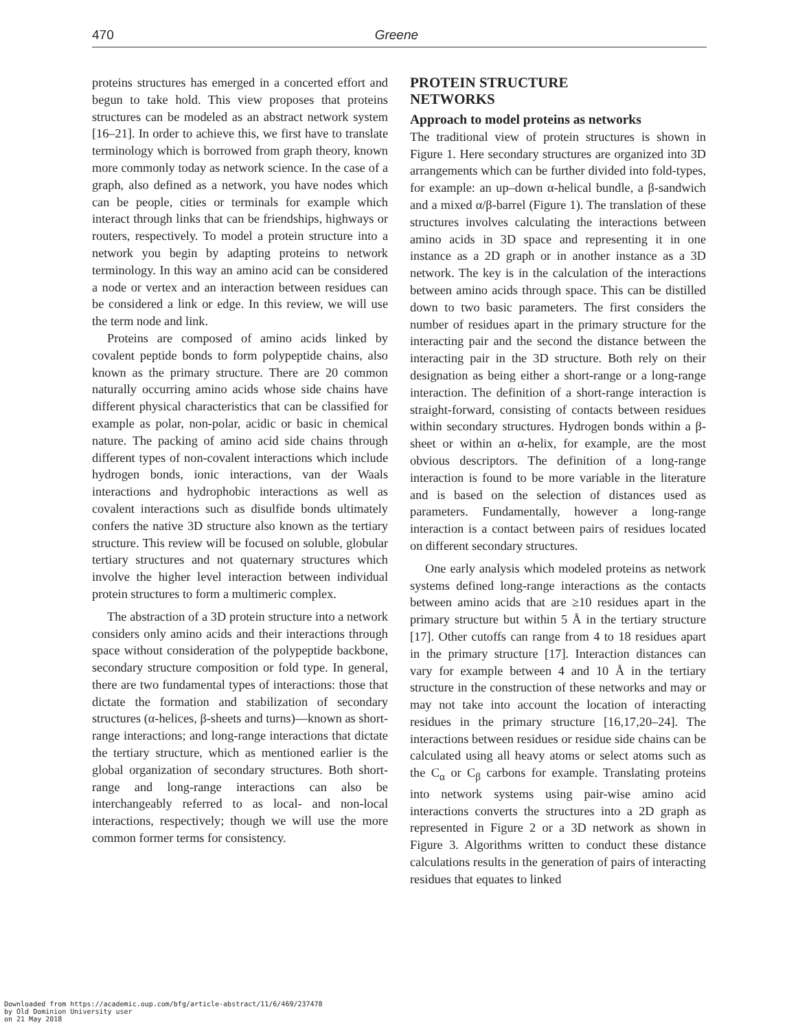470 Greene
proteins structures has emerged in a concerted effort and begun to take hold. This view proposes that proteins structures can be modeled as an abstract network system [16–21]. In order to achieve this, we first have to translate terminology which is borrowed from graph theory, known more commonly today as network science. In the case of a graph, also defined as a network, you have nodes which can be people, cities or terminals for example which interact through links that can be friendships, highways or routers, respectively. To model a protein structure into a network you begin by adapting proteins to network terminology. In this way an amino acid can be considered a node or vertex and an interaction between residues can be considered a link or edge. In this review, we will use the term node and link.
Proteins are composed of amino acids linked by covalent peptide bonds to form polypeptide chains, also known as the primary structure. There are 20 common naturally occurring amino acids whose side chains have different physical characteristics that can be classified for example as polar, non-polar, acidic or basic in chemical nature. The packing of amino acid side chains through different types of non-covalent interactions which include hydrogen bonds, ionic interactions, van der Waals interactions and hydrophobic interactions as well as covalent interactions such as disulfide bonds ultimately confers the native 3D structure also known as the tertiary structure. This review will be focused on soluble, globular tertiary structures and not quaternary structures which involve the higher level interaction between individual protein structures to form a multimeric complex.
The abstraction of a 3D protein structure into a network considers only amino acids and their interactions through space without consideration of the polypeptide backbone, secondary structure composition or fold type. In general, there are two fundamental types of interactions: those that dictate the formation and stabilization of secondary structures (α-helices, β-sheets and turns)—known as short-range interactions; and long-range interactions that dictate the tertiary structure, which as mentioned earlier is the global organization of secondary structures. Both short-range and long-range interactions can also be interchangeably referred to as local- and non-local interactions, respectively; though we will use the more common former terms for consistency.
PROTEIN STRUCTURE
NETWORKS
Approach to model proteins as networks
The traditional view of protein structures is shown in Figure 1. Here secondary structures are organized into 3D arrangements which can be further divided into fold-types, for example: an up–down α-helical bundle, a β-sandwich and a mixed α/β-barrel (Figure 1). The translation of these structures involves calculating the interactions between amino acids in 3D space and representing it in one instance as a 2D graph or in another instance as a 3D network. The key is in the calculation of the interactions between amino acids through space. This can be distilled down to two basic parameters. The first considers the number of residues apart in the primary structure for the interacting pair and the second the distance between the interacting pair in the 3D structure. Both rely on their designation as being either a short-range or a long-range interaction. The definition of a short-range interaction is straight-forward, consisting of contacts between residues within secondary structures. Hydrogen bonds within a β-sheet or within an α-helix, for example, are the most obvious descriptors. The definition of a long-range interaction is found to be more variable in the literature and is based on the selection of distances used as parameters. Fundamentally, however a long-range interaction is a contact between pairs of residues located on different secondary structures.
One early analysis which modeled proteins as network systems defined long-range interactions as the contacts between amino acids that are ≥10 residues apart in the primary structure but within 5 Å in the tertiary structure [17]. Other cutoffs can range from 4 to 18 residues apart in the primary structure [17]. Interaction distances can vary for example between 4 and 10 Å in the tertiary structure in the construction of these networks and may or may not take into account the location of interacting residues in the primary structure [16,17,20–24]. The interactions between residues or residue side chains can be calculated using all heavy atoms or select atoms such as the C<sub>α</sub> or C<sub>β</sub> carbons for example. Translating proteins into network systems using pair-wise amino acid interactions converts the structures into a 2D graph as represented in Figure 2 or a 3D network as shown in Figure 3. Algorithms written to conduct these distance calculations results in the generation of pairs of interacting residues that equates to linked
Downloaded from https://academic.oup.com/bfg/article-abstract/11/6/469/237478
by Old Dominion University user
on 21 May 2018